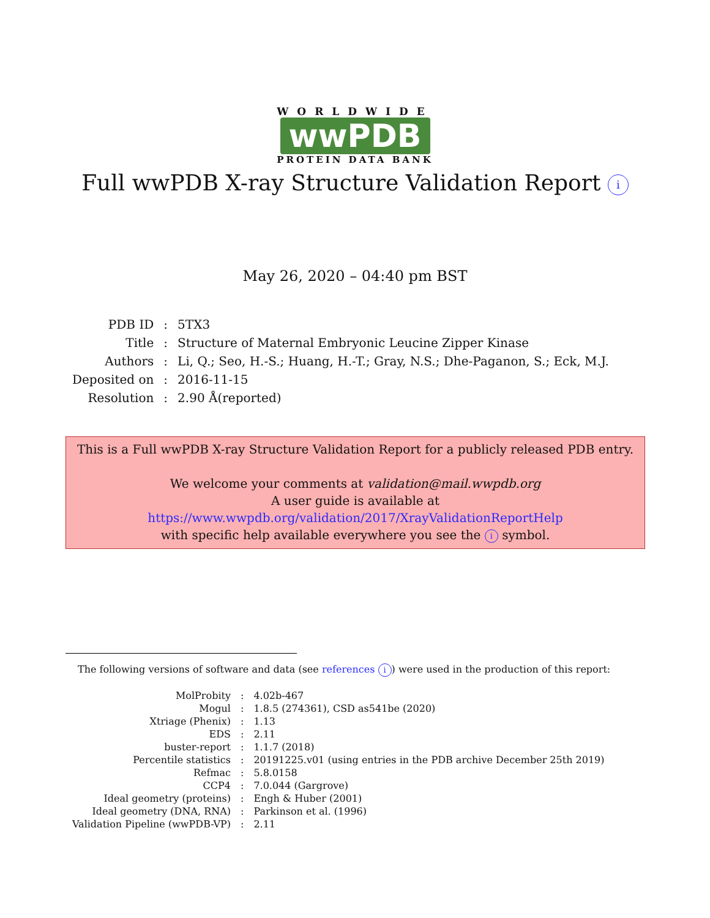WORLDWIDE
wwPDB
PROTEIN DATA BANK
Full wwPDB X-ray Structure Validation Report i
May 26, 2020 – 04:40 pm BST
| PDB ID | : | 5TX3 |
| Title | : | Structure of Maternal Embryonic Leucine Zipper Kinase |
| Authors | : | Li, Q.; Seo, H.-S.; Huang, H.-T.; Gray, N.S.; Dhe-Paganon, S.; Eck, M.J. |
| Deposited on | : | 2016-11-15 |
| Resolution | : | 2.90 Å(reported) |
This is a Full wwPDB X-ray Structure Validation Report for a publicly released PDB entry.
We welcome your comments at validation@mail.wwpdb.org
A user guide is available at
https://www.wwpdb.org/validation/2017/XrayValidationReportHelp
with specific help available everywhere you see the i symbol.
The following versions of software and data (see references i) were used in the production of this report:
| MolProbity | : | 4.02b-467 |
| Mogul | : | 1.8.5 (274361), CSD as541be (2020) |
| Xtriage (Phenix) | : | 1.13 |
| EDS | : | 2.11 |
| buster-report | : | 1.1.7 (2018) |
| Percentile statistics | : | 20191225.v01 (using entries in the PDB archive December 25th 2019) |
| Refmac | : | 5.8.0158 |
| CCP4 | : | 7.0.044 (Gargrove) |
| Ideal geometry (proteins) | : | Engh & Huber (2001) |
| Ideal geometry (DNA, RNA) | : | Parkinson et al. (1996) |
| Validation Pipeline (wwPDB-VP) | : | 2.11 |